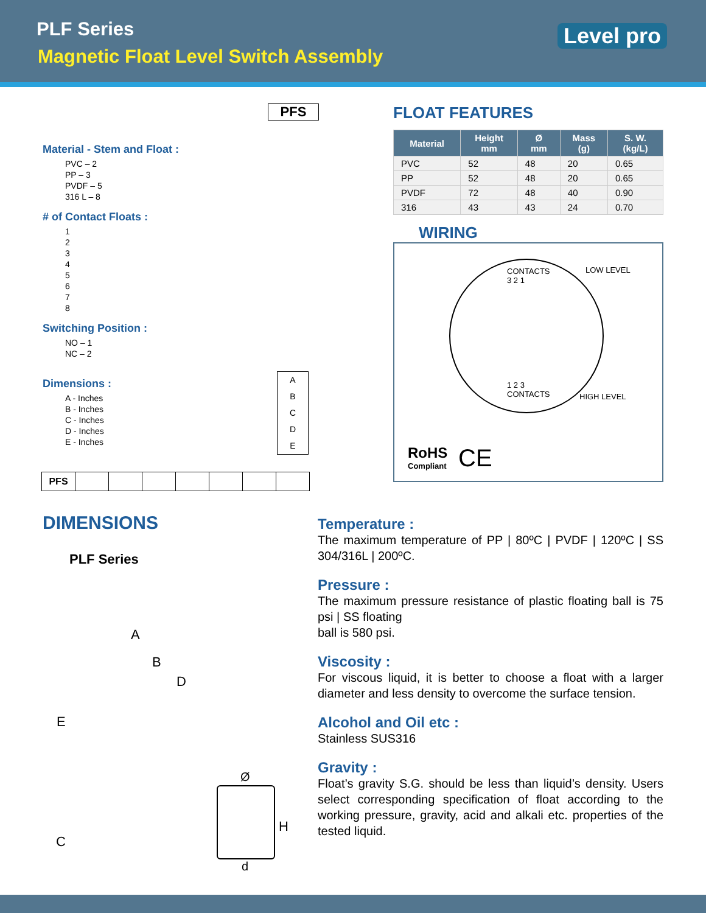PLF Series
Magnetic Float Level Switch Assembly
Level pro
PFS
Material - Stem and Float :
PVC – 2
PP – 3
PVDF – 5
316 L – 8
# of Contact Floats :
1
2
3
4
5
6
7
8
Switching Position :
NO – 1
NC – 2
Dimensions :
A - Inches
B - Inches
C - Inches
D - Inches
E - Inches
A
B
C
D
E
| PFS | | | | | | | |
FLOAT FEATURES
| Material | Height mm | Ø mm | Mass (g) | S. W. (kg/L) |
| --- | --- | --- | --- | --- |
| PVC | 52 | 48 | 20 | 0.65 |
| PP | 52 | 48 | 20 | 0.65 |
| PVDF | 72 | 48 | 40 | 0.90 |
| 316 | 43 | 43 | 24 | 0.70 |
WIRING
CONTACTS
3 2 1
LOW LEVEL
1 2 3
CONTACTS
HIGH LEVEL
RoHS
Compliant
CE
DIMENSIONS
PLF Series
A
B
D
E
C
Ø
H
d
Temperature :
The maximum temperature of PP | 80ºC | PVDF | 120ºC | SS 304/316L | 200ºC.
Pressure :
The maximum pressure resistance of plastic floating ball is 75 psi | SS floating
ball is 580 psi.
Viscosity :
For viscous liquid, it is better to choose a float with a larger diameter and less density to overcome the surface tension.
Alcohol and Oil etc :
Stainless SUS316
Gravity :
Float’s gravity S.G. should be less than liquid’s density. Users select corresponding specification of float according to the working pressure, gravity, acid and alkali etc. properties of the tested liquid.